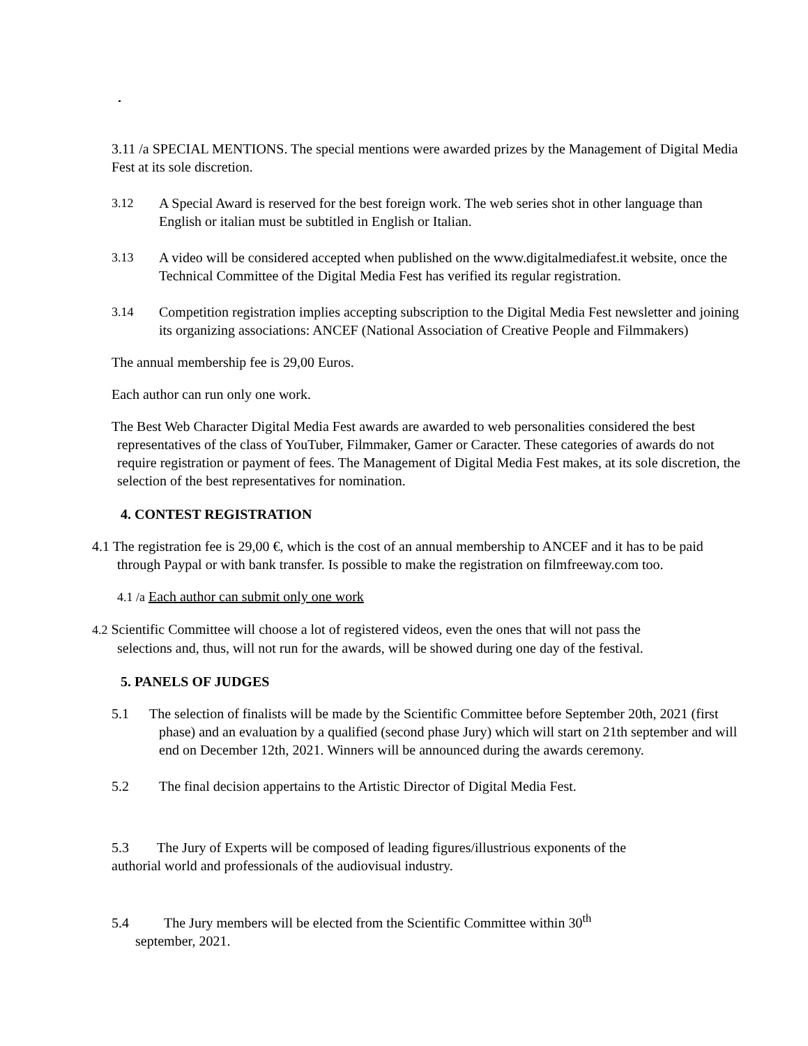3.11 /a SPECIAL MENTIONS. The special mentions were awarded prizes by the Management of Digital Media Fest at its sole discretion.
3.12 A Special Award is reserved for the best foreign work. The web series shot in other language than English or italian must be subtitled in English or Italian.
3.13 A video will be considered accepted when published on the www.digitalmediafest.it website, once the Technical Committee of the Digital Media Fest has verified its regular registration.
3.14 Competition registration implies accepting subscription to the Digital Media Fest newsletter and joining its organizing associations: ANCEF (National Association of Creative People and Filmmakers)
The annual membership fee is 29,00 Euros.
Each author can run only one work.
The Best Web Character Digital Media Fest awards are awarded to web personalities considered the best representatives of the class of YouTuber, Filmmaker, Gamer or Caracter. These categories of awards do not require registration or payment of fees. The Management of Digital Media Fest makes, at its sole discretion, the selection of the best representatives for nomination.
4. CONTEST REGISTRATION
4.1 The registration fee is 29,00 €, which is the cost of an annual membership to ANCEF and it has to be paid through Paypal or with bank transfer. Is possible to make the registration on filmfreeway.com too.
4.1 /a Each author can submit only one work
4.2 Scientific Committee will choose a lot of registered videos, even the ones that will not pass the selections and, thus, will not run for the awards, will be showed during one day of the festival.
5. PANELS OF JUDGES
5.1 The selection of finalists will be made by the Scientific Committee before September 20th, 2021 (first phase) and an evaluation by a qualified (second phase Jury) which will start on 21th september and will end on December 12th, 2021. Winners will be announced during the awards ceremony.
5.2 The final decision appertains to the Artistic Director of Digital Media Fest.
5.3 The Jury of Experts will be composed of leading figures/illustrious exponents of the authorial world and professionals of the audiovisual industry.
5.4 The Jury members will be elected from the Scientific Committee within 30<sup>th</sup> september, 2021.